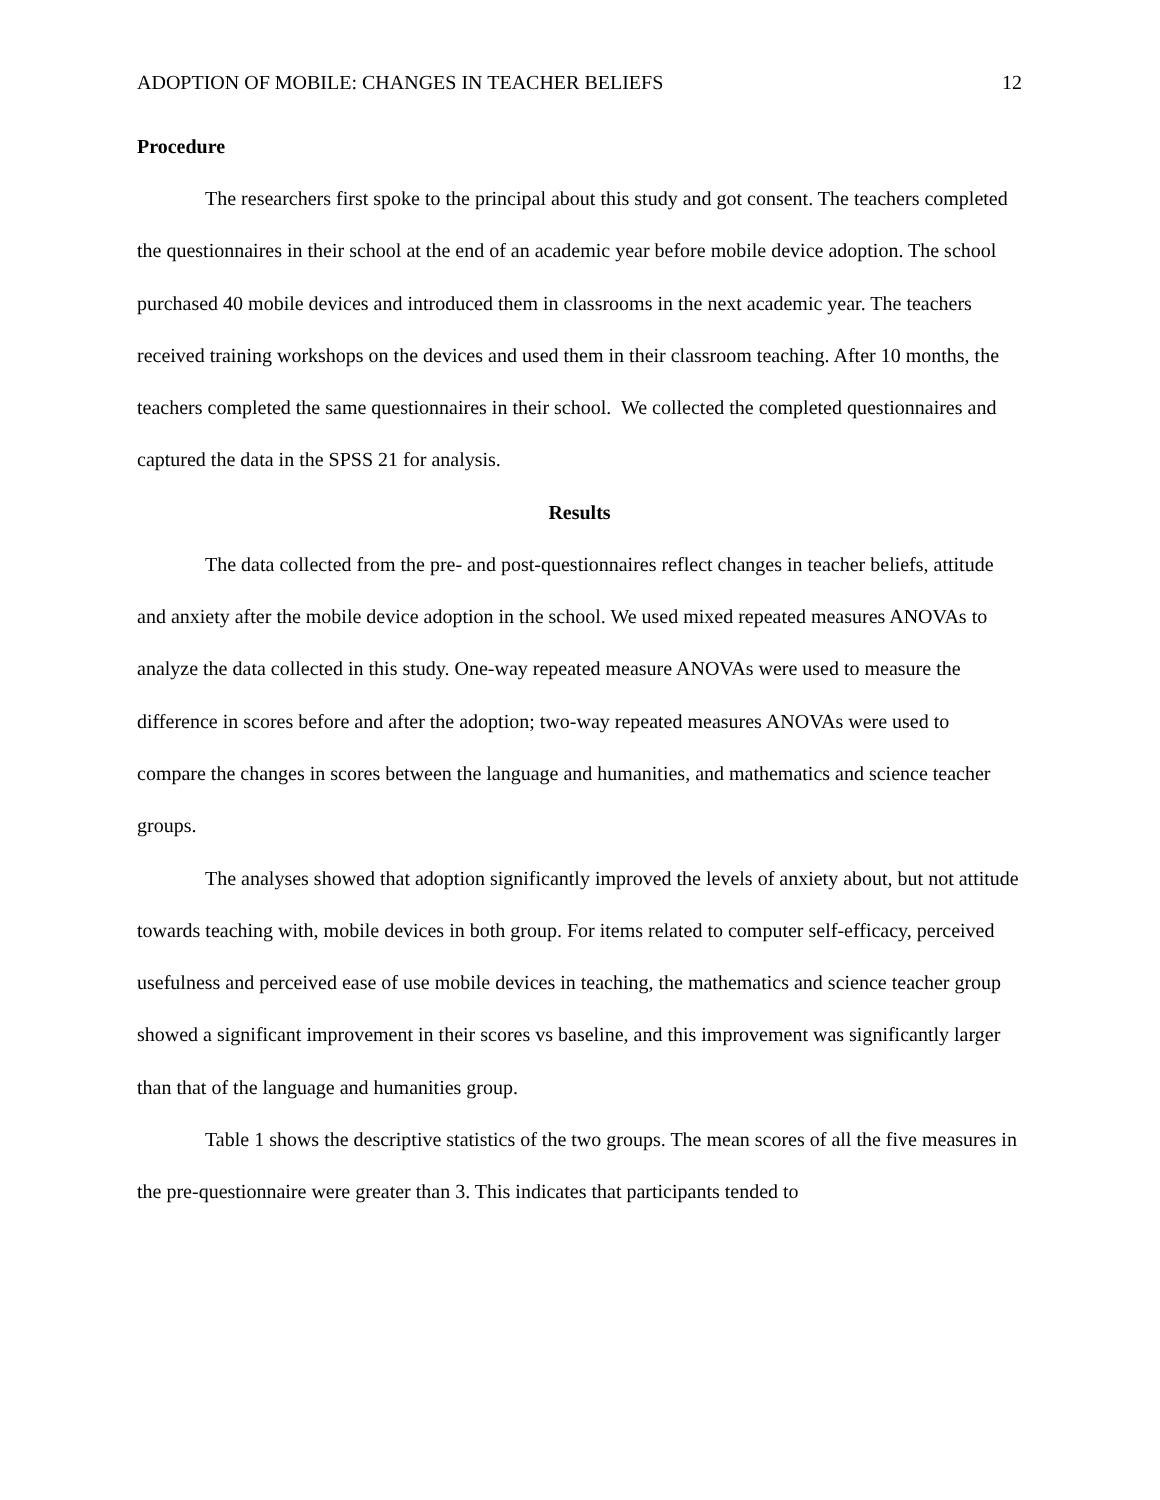ADOPTION OF MOBILE: CHANGES IN TEACHER BELIEFS 12
Procedure
The researchers first spoke to the principal about this study and got consent. The teachers completed the questionnaires in their school at the end of an academic year before mobile device adoption. The school purchased 40 mobile devices and introduced them in classrooms in the next academic year. The teachers received training workshops on the devices and used them in their classroom teaching. After 10 months, the teachers completed the same questionnaires in their school. We collected the completed questionnaires and captured the data in the SPSS 21 for analysis.
Results
The data collected from the pre- and post-questionnaires reflect changes in teacher beliefs, attitude and anxiety after the mobile device adoption in the school. We used mixed repeated measures ANOVAs to analyze the data collected in this study. One-way repeated measure ANOVAs were used to measure the difference in scores before and after the adoption; two-way repeated measures ANOVAs were used to compare the changes in scores between the language and humanities, and mathematics and science teacher groups.
The analyses showed that adoption significantly improved the levels of anxiety about, but not attitude towards teaching with, mobile devices in both group. For items related to computer self-efficacy, perceived usefulness and perceived ease of use mobile devices in teaching, the mathematics and science teacher group showed a significant improvement in their scores vs baseline, and this improvement was significantly larger than that of the language and humanities group.
Table 1 shows the descriptive statistics of the two groups. The mean scores of all the five measures in the pre-questionnaire were greater than 3. This indicates that participants tended to